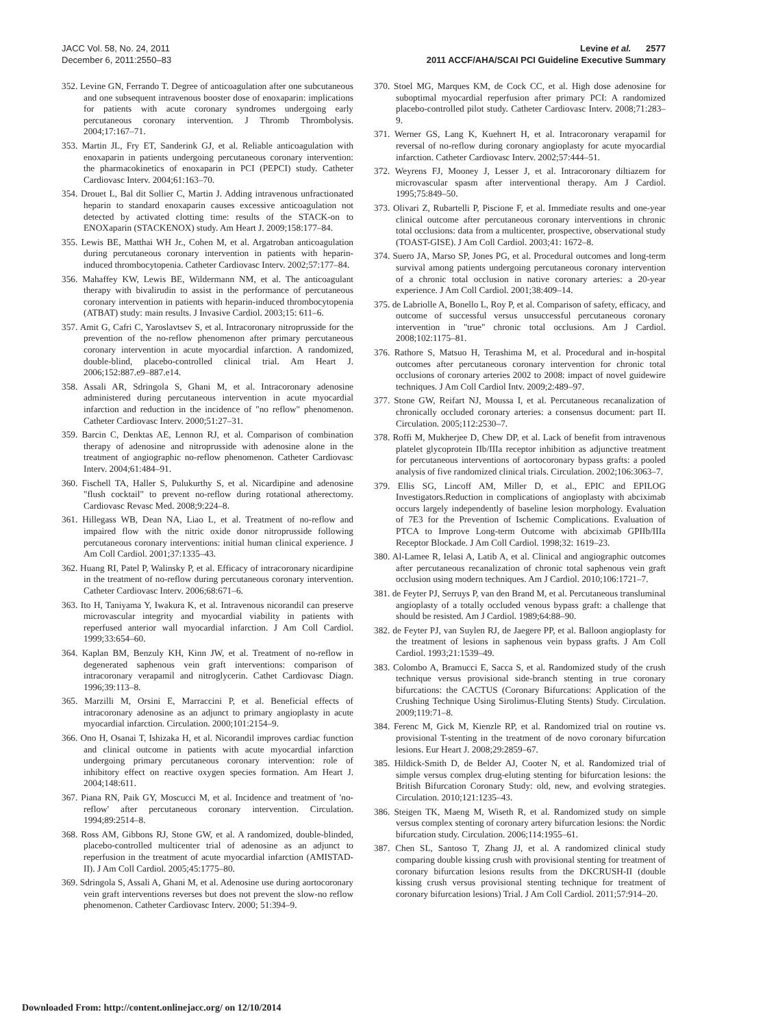JACC Vol. 58, No. 24, 2011
December 6, 2011:2550–83
Levine et al. 2577
2011 ACCF/AHA/SCAI PCI Guideline Executive Summary
352. Levine GN, Ferrando T. Degree of anticoagulation after one subcutaneous and one subsequent intravenous booster dose of enoxaparin: implications for patients with acute coronary syndromes undergoing early percutaneous coronary intervention. J Thromb Thrombolysis. 2004;17:167–71.
353. Martin JL, Fry ET, Sanderink GJ, et al. Reliable anticoagulation with enoxaparin in patients undergoing percutaneous coronary intervention: the pharmacokinetics of enoxaparin in PCI (PEPCI) study. Catheter Cardiovasc Interv. 2004;61:163–70.
354. Drouet L, Bal dit Sollier C, Martin J. Adding intravenous unfractionated heparin to standard enoxaparin causes excessive anticoagulation not detected by activated clotting time: results of the STACK-on to ENOXaparin (STACKENOX) study. Am Heart J. 2009;158:177–84.
355. Lewis BE, Matthai WH Jr., Cohen M, et al. Argatroban anticoagulation during percutaneous coronary intervention in patients with heparin-induced thrombocytopenia. Catheter Cardiovasc Interv. 2002;57:177–84.
356. Mahaffey KW, Lewis BE, Wildermann NM, et al. The anticoagulant therapy with bivalirudin to assist in the performance of percutaneous coronary intervention in patients with heparin-induced thrombocytopenia (ATBAT) study: main results. J Invasive Cardiol. 2003;15: 611–6.
357. Amit G, Cafri C, Yaroslavtsev S, et al. Intracoronary nitroprusside for the prevention of the no-reflow phenomenon after primary percutaneous coronary intervention in acute myocardial infarction. A randomized, double-blind, placebo-controlled clinical trial. Am Heart J. 2006;152:887.e9–887.e14.
358. Assali AR, Sdringola S, Ghani M, et al. Intracoronary adenosine administered during percutaneous intervention in acute myocardial infarction and reduction in the incidence of "no reflow" phenomenon. Catheter Cardiovasc Interv. 2000;51:27–31.
359. Barcin C, Denktas AE, Lennon RJ, et al. Comparison of combination therapy of adenosine and nitroprusside with adenosine alone in the treatment of angiographic no-reflow phenomenon. Catheter Cardiovasc Interv. 2004;61:484–91.
360. Fischell TA, Haller S, Pulukurthy S, et al. Nicardipine and adenosine "flush cocktail" to prevent no-reflow during rotational atherectomy. Cardiovasc Revasc Med. 2008;9:224–8.
361. Hillegass WB, Dean NA, Liao L, et al. Treatment of no-reflow and impaired flow with the nitric oxide donor nitroprusside following percutaneous coronary interventions: initial human clinical experience. J Am Coll Cardiol. 2001;37:1335–43.
362. Huang RI, Patel P, Walinsky P, et al. Efficacy of intracoronary nicardipine in the treatment of no-reflow during percutaneous coronary intervention. Catheter Cardiovasc Interv. 2006;68:671–6.
363. Ito H, Taniyama Y, Iwakura K, et al. Intravenous nicorandil can preserve microvascular integrity and myocardial viability in patients with reperfused anterior wall myocardial infarction. J Am Coll Cardiol. 1999;33:654–60.
364. Kaplan BM, Benzuly KH, Kinn JW, et al. Treatment of no-reflow in degenerated saphenous vein graft interventions: comparison of intracoronary verapamil and nitroglycerin. Cathet Cardiovasc Diagn. 1996;39:113–8.
365. Marzilli M, Orsini E, Marraccini P, et al. Beneficial effects of intracoronary adenosine as an adjunct to primary angioplasty in acute myocardial infarction. Circulation. 2000;101:2154–9.
366. Ono H, Osanai T, Ishizaka H, et al. Nicorandil improves cardiac function and clinical outcome in patients with acute myocardial infarction undergoing primary percutaneous coronary intervention: role of inhibitory effect on reactive oxygen species formation. Am Heart J. 2004;148:611.
367. Piana RN, Paik GY, Moscucci M, et al. Incidence and treatment of 'no-reflow' after percutaneous coronary intervention. Circulation. 1994;89:2514–8.
368. Ross AM, Gibbons RJ, Stone GW, et al. A randomized, double-blinded, placebo-controlled multicenter trial of adenosine as an adjunct to reperfusion in the treatment of acute myocardial infarction (AMISTAD-II). J Am Coll Cardiol. 2005;45:1775–80.
369. Sdringola S, Assali A, Ghani M, et al. Adenosine use during aortocoronary vein graft interventions reverses but does not prevent the slow-no reflow phenomenon. Catheter Cardiovasc Interv. 2000; 51:394–9.
370. Stoel MG, Marques KM, de Cock CC, et al. High dose adenosine for suboptimal myocardial reperfusion after primary PCI: A randomized placebo-controlled pilot study. Catheter Cardiovasc Interv. 2008;71:283–9.
371. Werner GS, Lang K, Kuehnert H, et al. Intracoronary verapamil for reversal of no-reflow during coronary angioplasty for acute myocardial infarction. Catheter Cardiovasc Interv. 2002;57:444–51.
372. Weyrens FJ, Mooney J, Lesser J, et al. Intracoronary diltiazem for microvascular spasm after interventional therapy. Am J Cardiol. 1995;75:849–50.
373. Olivari Z, Rubartelli P, Piscione F, et al. Immediate results and one-year clinical outcome after percutaneous coronary interventions in chronic total occlusions: data from a multicenter, prospective, observational study (TOAST-GISE). J Am Coll Cardiol. 2003;41: 1672–8.
374. Suero JA, Marso SP, Jones PG, et al. Procedural outcomes and long-term survival among patients undergoing percutaneous coronary intervention of a chronic total occlusion in native coronary arteries: a 20-year experience. J Am Coll Cardiol. 2001;38:409–14.
375. de Labriolle A, Bonello L, Roy P, et al. Comparison of safety, efficacy, and outcome of successful versus unsuccessful percutaneous coronary intervention in "true" chronic total occlusions. Am J Cardiol. 2008;102:1175–81.
376. Rathore S, Matsuo H, Terashima M, et al. Procedural and in-hospital outcomes after percutaneous coronary intervention for chronic total occlusions of coronary arteries 2002 to 2008: impact of novel guidewire techniques. J Am Coll Cardiol Intv. 2009;2:489–97.
377. Stone GW, Reifart NJ, Moussa I, et al. Percutaneous recanalization of chronically occluded coronary arteries: a consensus document: part II. Circulation. 2005;112:2530–7.
378. Roffi M, Mukherjee D, Chew DP, et al. Lack of benefit from intravenous platelet glycoprotein IIb/IIIa receptor inhibition as adjunctive treatment for percutaneous interventions of aortocoronary bypass grafts: a pooled analysis of five randomized clinical trials. Circulation. 2002;106:3063–7.
379. Ellis SG, Lincoff AM, Miller D, et al., EPIC and EPILOG Investigators.Reduction in complications of angioplasty with abciximab occurs largely independently of baseline lesion morphology. Evaluation of 7E3 for the Prevention of Ischemic Complications. Evaluation of PTCA to Improve Long-term Outcome with abciximab GPIIb/IIIa Receptor Blockade. J Am Coll Cardiol. 1998;32: 1619–23.
380. Al-Lamee R, Ielasi A, Latib A, et al. Clinical and angiographic outcomes after percutaneous recanalization of chronic total saphenous vein graft occlusion using modern techniques. Am J Cardiol. 2010;106:1721–7.
381. de Feyter PJ, Serruys P, van den Brand M, et al. Percutaneous transluminal angioplasty of a totally occluded venous bypass graft: a challenge that should be resisted. Am J Cardiol. 1989;64:88–90.
382. de Feyter PJ, van Suylen RJ, de Jaegere PP, et al. Balloon angioplasty for the treatment of lesions in saphenous vein bypass grafts. J Am Coll Cardiol. 1993;21:1539–49.
383. Colombo A, Bramucci E, Sacca S, et al. Randomized study of the crush technique versus provisional side-branch stenting in true coronary bifurcations: the CACTUS (Coronary Bifurcations: Application of the Crushing Technique Using Sirolimus-Eluting Stents) Study. Circulation. 2009;119:71–8.
384. Ferenc M, Gick M, Kienzle RP, et al. Randomized trial on routine vs. provisional T-stenting in the treatment of de novo coronary bifurcation lesions. Eur Heart J. 2008;29:2859–67.
385. Hildick-Smith D, de Belder AJ, Cooter N, et al. Randomized trial of simple versus complex drug-eluting stenting for bifurcation lesions: the British Bifurcation Coronary Study: old, new, and evolving strategies. Circulation. 2010;121:1235–43.
386. Steigen TK, Maeng M, Wiseth R, et al. Randomized study on simple versus complex stenting of coronary artery bifurcation lesions: the Nordic bifurcation study. Circulation. 2006;114:1955–61.
387. Chen SL, Santoso T, Zhang JJ, et al. A randomized clinical study comparing double kissing crush with provisional stenting for treatment of coronary bifurcation lesions results from the DKCRUSH-II (double kissing crush versus provisional stenting technique for treatment of coronary bifurcation lesions) Trial. J Am Coll Cardiol. 2011;57:914–20.
Downloaded From: http://content.onlinejacc.org/ on 12/10/2014